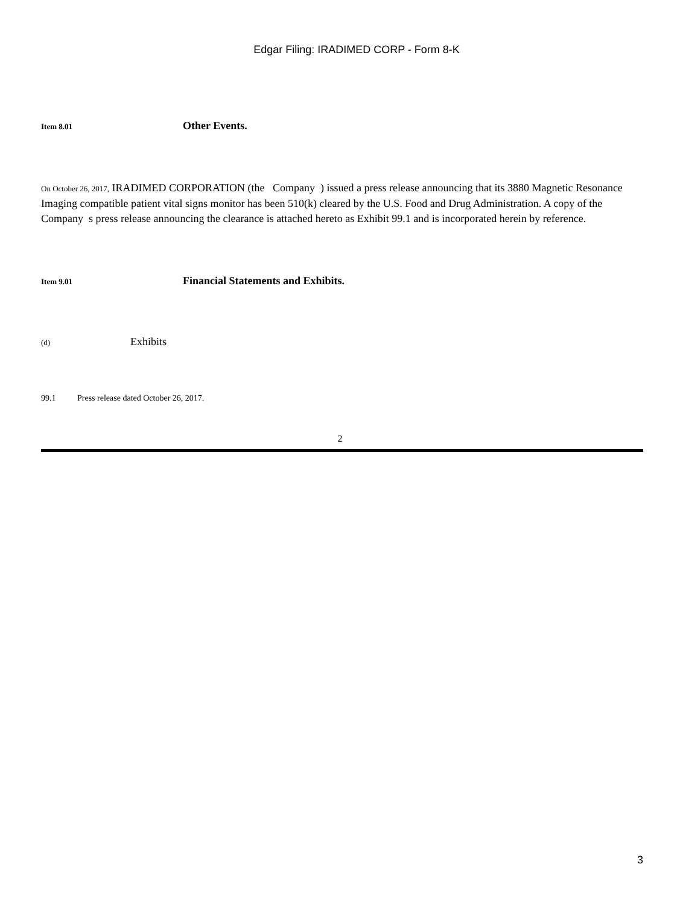Edgar Filing: IRADIMED CORP - Form 8-K
Item 8.01
Other Events.
On October 26, 2017, IRADIMED CORPORATION (the Company ) issued a press release announcing that its 3880 Magnetic Resonance Imaging compatible patient vital signs monitor has been 510(k) cleared by the U.S. Food and Drug Administration. A copy of the Company s press release announcing the clearance is attached hereto as Exhibit 99.1 and is incorporated herein by reference.
Item 9.01
Financial Statements and Exhibits.
(d)
Exhibits
99.1 Press release dated October 26, 2017.
2
3